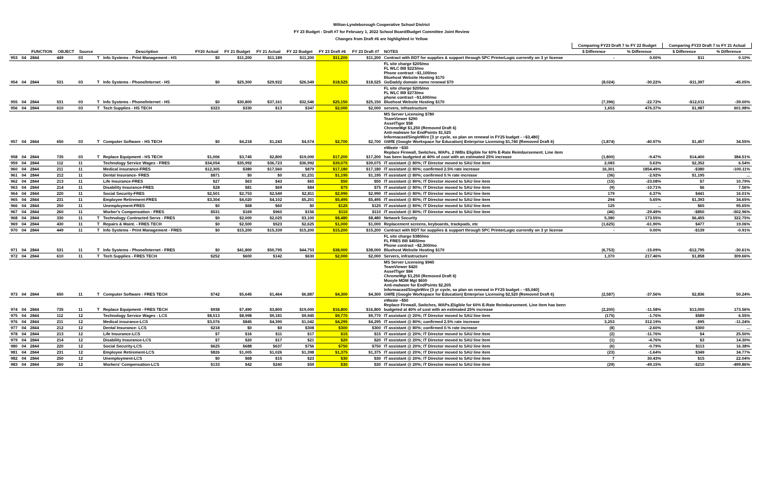Wilton-Lyndeborough Cooperative School District
FY 23 Budget - Draft #7 for February 1, 2022 School Board/Budget Committee Joint Review
Changes from Draft #6 are highlighted in Yellow
| | | | | | | | | | | | | | | Comparing FY23 Draft 7 to FY 22 Budget | | Comparing FY23 Draft 7 to FY 21 Actual | |
| --- | --- | --- | --- | --- | --- | --- | --- | --- | --- | --- | --- | --- | --- | --- | --- | --- | --- |
| | | FUNCTION | OBJECT | Source | | Description | FY20 Actual | FY 21 Budget | FY 21 Actual | FY 22 Budget | FY 23 Draft #6 | FY 23 Draft #7 | NOTES | $ Difference | % Difference | $ Difference | % Difference |
| 953 | 04 | 2844 | 449 | 03 | T | Info Systems - Print Management - HS | $0 | $11,200 | $11,189 | $11,200 | $11,200 | $11,200 | Contract with BDT for supplies & support through SPC PrinterLogic currently on 3 yr license | - | 0.00% | $11 | 0.10% |
| 954 | 04 | 2844 | 531 | 03 | T | Info Systems - Phone/Internet - HS | $0 | $25,300 | $29,922 | $26,549 | $18,525 | $18,525 | FL site charge $205/mo FL WLC BB $223/mo Phone contract ~$1,100/mo Bluehost Website Hosting $170 GoDaddy domain name renewal $70 | (8,024) | -30.22% | -$11,397 | -45.05% |
| 955 | 04 | 2844 | 531 | 03 | T | Info Systems - Phone/Internet - HS | $0 | $30,800 | $37,161 | $32,546 | $25,150 | $25,150 | FL site charge $205/mo FL WLC BB $273/mo phone contract ~$1,600/mo Bluehost Website Hosting $170 | (7,396) | -22.72% | -$12,011 | -39.00% |
| 956 | 04 | 2844 | 610 | 03 | T | Tech Supplies - HS TECH | $323 | $330 | $13 | $347 | $2,000 | $2,000 | servers, infrastructure | 1,653 | 476.37% | $1,987 | 601.98% |
| 957 | 04 | 2844 | 650 | 03 | T | Computer Software - HS TECH | $0 | $4,218 | $1,243 | $4,574 | $2,700 | $2,700 | MS Server Licensing $780 TeamViewer $290 AssetTiger $58 ChromeMgt $1,250 (Removed Draft 6) Anti-malware for EndPoints $1,525 Informacast/SingleWire [3 yr cycle, so plan on renewal in FY25 budget - ~$3,480] GWfE (Google Workspace for Education) Enterprise Licensing $1,740 (Removed Draft 6) | (1,874) | -40.97% | $1,457 | 34.55% |
| 958 | 04 | 2844 | 735 | 03 | T | Replace Equipment - HS TECH | $1,006 | $3,745 | $2,800 | $19,000 | $17,200 | $17,200 | eWaste ~$30 Replace Firewall, Switches, WAPs, 2 IWBs Eligible for 60% E-Rate Reimbursement. Line item has been budgeted at 40% of cost with an estimated 25% increase | (1,800) | -9.47% | $14,400 | 384.51% |
| 959 | 04 | 2844 | 112 | 11 | | Technology Service Wages - FRES | $34,054 | $35,992 | $36,723 | $36,992 | $39,075 | $39,075 | IT assistant @ 80%; IT Director moved to SAU line item | 2,083 | 5.63% | $2,352 | 6.54% |
| 960 | 04 | 2844 | 211 | 11 | | Medical insurance-FRES | $12,305 | $380 | $17,560 | $879 | $17,180 | $17,180 | IT assistant @ 80%; confirmed 2.5% rate increase | 16,301 | 1854.49% | -$380 | -100.11% |
| 961 | 04 | 2844 | 212 | 11 | | Dental Insurance- FRES | $871 | $0 | $0 | $1,231 | $1,195 | $1,195 | IT assistant @ 80%; confirmed 0.% rate increase | (36) | -2.92% | $1,195 | ... |
| 962 | 04 | 2844 | 213 | 11 | | Life Insurance-FRES | $27 | $63 | $43 | $65 | $50 | $50 | IT assistant @ 80%; IT Director moved to SAU line item | (15) | -23.08% | $7 | 10.79% |
| 963 | 04 | 2844 | 214 | 11 | | Disability Insurance-FRES | $28 | $81 | $69 | $84 | $75 | $75 | IT assistant @ 80%; IT Director moved to SAU line item | (9) | -10.71% | $6 | 7.56% |
| 964 | 04 | 2844 | 220 | 11 | | Social Security-FRES | $2,501 | $2,753 | $2,549 | $2,811 | $2,990 | $2,990 | IT assistant @ 80%; IT Director moved to SAU line item | 179 | 6.37% | $441 | 16.01% |
| 965 | 04 | 2844 | 231 | 11 | | Employee Retirement-FRES | $3,304 | $4,020 | $4,102 | $5,201 | $5,495 | $5,495 | IT assistant @ 80%; IT Director moved to SAU line item | 294 | 5.65% | $1,393 | 34.65% |
| 966 | 04 | 2844 | 250 | 11 | | Unemployment-FRES | $0 | $68 | $60 | $0 | $125 | $125 | IT assistant @ 80%; IT Director moved to SAU line item | 125 | ... | $65 | 95.65% |
| 967 | 04 | 2844 | 260 | 11 | | Worker's Compensation - FRES | $531 | $169 | $960 | $156 | $110 | $110 | IT assistant @ 80%; IT Director moved to SAU line item | (46) | -29.49% | -$850 | -502.96% |
| 968 | 04 | 2844 | 330 | 11 | T | Technology Contracted Servs - FRES | $0 | $2,000 | $2,025 | $3,100 | $8,480 | $8,480 | Network Security | 5,380 | 173.55% | $6,455 | 322.75% |
| 969 | 04 | 2844 | 430 | 11 | T | Repairs & Maint. - FRES TECH | $0 | $2,500 | $523 | $2,625 | $1,000 | $1,000 | Replacement screens, keyboards, trackpads, etc | (1,625) | -61.90% | $477 | 19.06% |
| 970 | 04 | 2844 | 449 | 11 | T | Info Systems - Print Management - FRES | $0 | $15,200 | $15,339 | $15,200 | $15,200 | $15,200 | Contract with BDT for supplies & support through SPC PrinterLogic currently on 3 yr license | - | 0.00% | -$139 | -0.91% |
| 971 | 04 | 2844 | 531 | 11 | T | Info Systems - Phone/Internet - FRES | $0 | $41,800 | $50,795 | $44,753 | $38,000 | $38,000 | FL site charge $380/mo FL FRES BB $455/mo Phone contract ~$2,300/mo Bluehost Website Hosting $170 | (6,753) | -15.09% | -$12,795 | -30.61% |
| 972 | 04 | 2844 | 610 | 11 | T | Tech Supplies - FRES TECH | $252 | $600 | $142 | $630 | $2,000 | $2,000 | Servers, infrastructure | 1,370 | 217.46% | $1,858 | 309.66% |
| 973 | 04 | 2844 | 650 | 11 | T | Computer Software - FRES TECH | $742 | $5,645 | $1,464 | $6,887 | $4,300 | $4,300 | MS Server Licensing $945 TeamViewer $420 AssetTiger $84 ChromeMgt $1,250 (Removed Draft 6) Mosyle MDM Mgt $600 Anti-malware for EndPoints $2,205 Informacast/SingleWire [3 yr cycle, so plan on renewal in FY25 budget - ~$5,040] GWfE (Google Workspace for Education) Enterprise Licensing $2,520 (Removed Draft 6) | (2,587) | -37.56% | $2,836 | 50.24% |
| 974 | 04 | 2844 | 735 | 11 | T | Replace Equipment - FRES TECH | $938 | $7,490 | $3,800 | $19,000 | $16,800 | $16,800 | eWaste ~$50 Replace Firewall, Switches, WAPs.Eligible for 60% E-Rate Reimbursement. Line item has been budgeted at 40% of cost with an estimated 25% increase | (2,200) | -11.58% | $13,000 | 173.56% |
| 975 | 04 | 2844 | 112 | 12 | | Technology Service Wages - LCS | $8,513 | $8,998 | $9,181 | $9,945 | $9,770 | $9,770 | IT assistant @ 20%; IT Director moved to SAU line item | (175) | -1.76% | $589 | 6.55% |
| 976 | 04 | 2844 | 211 | 12 | | Medical insurance-LCS | $3,076 | $845 | $4,390 | $1,042 | $4,295 | $4,295 | IT assistant @ 80%; confirmed 2.5% rate increase | 3,253 | 312.19% | -$95 | -11.24% |
| 977 | 04 | 2844 | 212 | 12 | | Dental Insurance- LCS | $218 | $0 | $0 | $308 | $300 | $300 | IT assistant @ 80%; confirmed 0.% rate increase | (8) | -2.60% | $300 | ... |
| 978 | 04 | 2844 | 213 | 12 | | Life Insurance-LCS | $7 | $16 | $11 | $17 | $15 | $15 | IT assistant @ 20%; IT Director moved to SAU line item | (2) | -11.76% | $4 | 25.50% |
| 979 | 04 | 2844 | 214 | 12 | | Disability Insurance-LCS | $7 | $20 | $17 | $21 | $20 | $20 | IT assistant @ 20%; IT Director moved to SAU line item | (1) | -4.76% | $3 | 14.30% |
| 980 | 04 | 2844 | 220 | 12 | | Social Security-LCS | $625 | $688 | $637 | $756 | $750 | $750 | IT assistant @ 20%; IT Director moved to SAU line item | (6) | -0.79% | $113 | 16.38% |
| 981 | 04 | 2844 | 231 | 12 | | Employee Retirement-LCS | $826 | $1,005 | $1,026 | $1,398 | $1,375 | $1,375 | IT assistant @ 20%; IT Director moved to SAU line item | (23) | -1.64% | $349 | 34.77% |
| 982 | 04 | 2844 | 250 | 12 | | Unemployment-LCS | $0 | $68 | $15 | $23 | $30 | $30 | IT assistant @ 20%; IT Director moved to SAU line item | 7 | 30.43% | $15 | 22.04% |
| 983 | 04 | 2844 | 260 | 12 | | Workers' Compensation-LCS | $133 | $42 | $240 | $59 | $30 | $30 | IT assistant @ 20%; IT Director moved to SAU line item | (29) | -49.15% | -$210 | -499.86% |